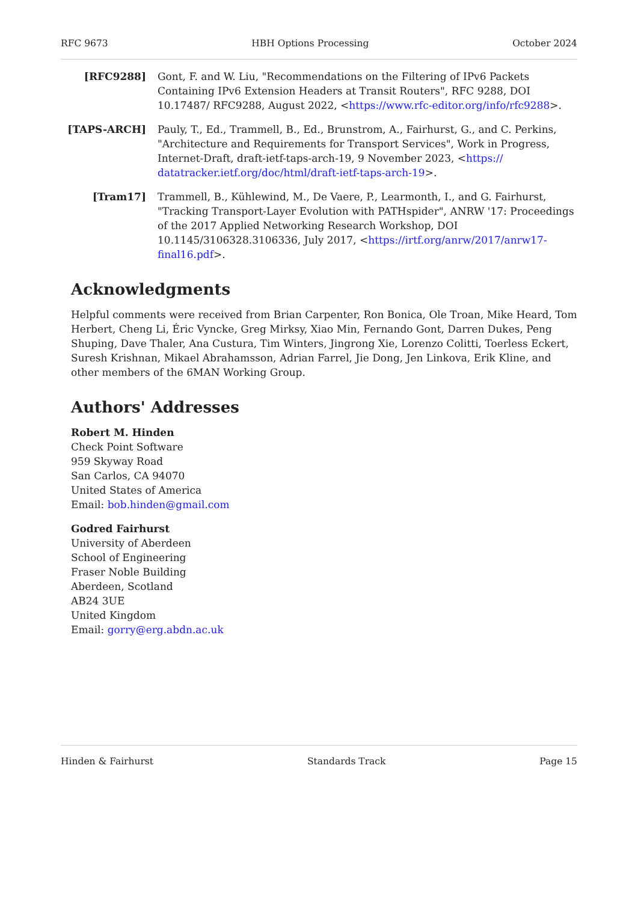RFC 9673 HBH Options Processing October 2024
[RFC9288] Gont, F. and W. Liu, "Recommendations on the Filtering of IPv6 Packets Containing IPv6 Extension Headers at Transit Routers", RFC 9288, DOI 10.17487/ RFC9288, August 2022, <https://www.rfc-editor.org/info/rfc9288>.
[TAPS-ARCH] Pauly, T., Ed., Trammell, B., Ed., Brunstrom, A., Fairhurst, G., and C. Perkins, "Architecture and Requirements for Transport Services", Work in Progress, Internet-Draft, draft-ietf-taps-arch-19, 9 November 2023, <https:// datatracker.ietf.org/doc/html/draft-ietf-taps-arch-19>.
[Tram17] Trammell, B., Kühlewind, M., De Vaere, P., Learmonth, I., and G. Fairhurst, "Tracking Transport-Layer Evolution with PATHspider", ANRW '17: Proceedings of the 2017 Applied Networking Research Workshop, DOI 10.1145/3106328.3106336, July 2017, <https://irtf.org/anrw/2017/anrw17-final16.pdf>.
Acknowledgments
Helpful comments were received from Brian Carpenter, Ron Bonica, Ole Troan, Mike Heard, Tom Herbert, Cheng Li, Éric Vyncke, Greg Mirksy, Xiao Min, Fernando Gont, Darren Dukes, Peng Shuping, Dave Thaler, Ana Custura, Tim Winters, Jingrong Xie, Lorenzo Colitti, Toerless Eckert, Suresh Krishnan, Mikael Abrahamsson, Adrian Farrel, Jie Dong, Jen Linkova, Erik Kline, and other members of the 6MAN Working Group.
Authors' Addresses
Robert M. Hinden
Check Point Software
959 Skyway Road
San Carlos, CA 94070
United States of America
Email: bob.hinden@gmail.com
Godred Fairhurst
University of Aberdeen
School of Engineering
Fraser Noble Building
Aberdeen, Scotland
AB24 3UE
United Kingdom
Email: gorry@erg.abdn.ac.uk
Hinden & Fairhurst Standards Track Page 15